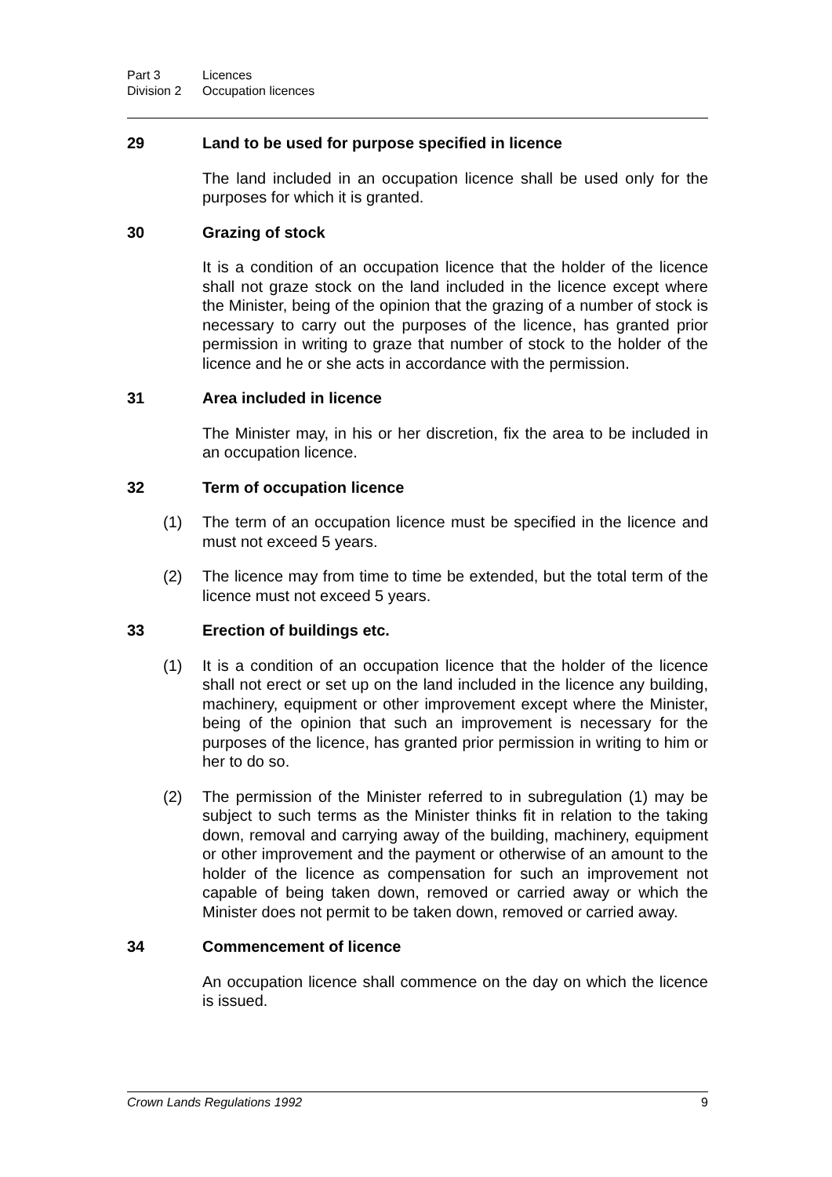Part 3 Licences
Division 2 Occupation licences
29 Land to be used for purpose specified in licence
The land included in an occupation licence shall be used only for the purposes for which it is granted.
30 Grazing of stock
It is a condition of an occupation licence that the holder of the licence shall not graze stock on the land included in the licence except where the Minister, being of the opinion that the grazing of a number of stock is necessary to carry out the purposes of the licence, has granted prior permission in writing to graze that number of stock to the holder of the licence and he or she acts in accordance with the permission.
31 Area included in licence
The Minister may, in his or her discretion, fix the area to be included in an occupation licence.
32 Term of occupation licence
(1) The term of an occupation licence must be specified in the licence and must not exceed 5 years.
(2) The licence may from time to time be extended, but the total term of the licence must not exceed 5 years.
33 Erection of buildings etc.
(1) It is a condition of an occupation licence that the holder of the licence shall not erect or set up on the land included in the licence any building, machinery, equipment or other improvement except where the Minister, being of the opinion that such an improvement is necessary for the purposes of the licence, has granted prior permission in writing to him or her to do so.
(2) The permission of the Minister referred to in subregulation (1) may be subject to such terms as the Minister thinks fit in relation to the taking down, removal and carrying away of the building, machinery, equipment or other improvement and the payment or otherwise of an amount to the holder of the licence as compensation for such an improvement not capable of being taken down, removed or carried away or which the Minister does not permit to be taken down, removed or carried away.
34 Commencement of licence
An occupation licence shall commence on the day on which the licence is issued.
Crown Lands Regulations 1992 9